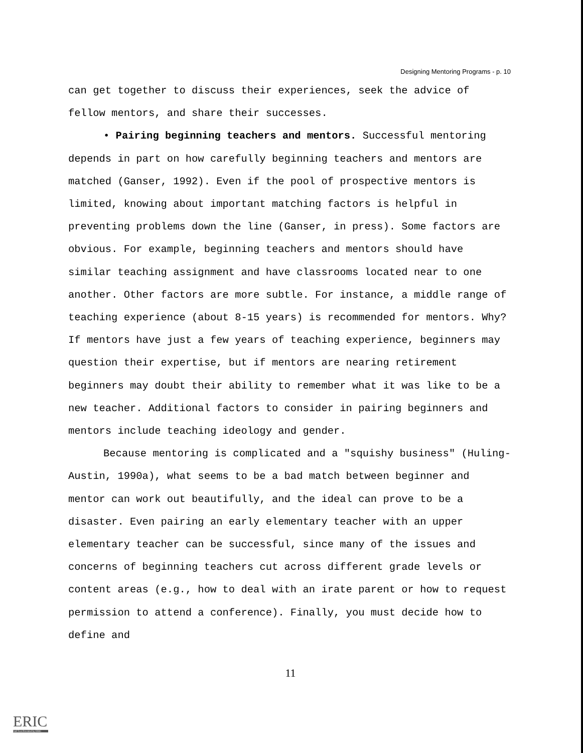Designing Mentoring Programs - p. 10
can get together to discuss their experiences, seek the advice of fellow mentors, and share their successes.
• Pairing beginning teachers and mentors. Successful mentoring depends in part on how carefully beginning teachers and mentors are matched (Ganser, 1992). Even if the pool of prospective mentors is limited, knowing about important matching factors is helpful in preventing problems down the line (Ganser, in press). Some factors are obvious. For example, beginning teachers and mentors should have similar teaching assignment and have classrooms located near to one another. Other factors are more subtle. For instance, a middle range of teaching experience (about 8-15 years) is recommended for mentors. Why? If mentors have just a few years of teaching experience, beginners may question their expertise, but if mentors are nearing retirement beginners may doubt their ability to remember what it was like to be a new teacher. Additional factors to consider in pairing beginners and mentors include teaching ideology and gender.
Because mentoring is complicated and a "squishy business" (Huling-Austin, 1990a), what seems to be a bad match between beginner and mentor can work out beautifully, and the ideal can prove to be a disaster. Even pairing an early elementary teacher with an upper elementary teacher can be successful, since many of the issues and concerns of beginning teachers cut across different grade levels or content areas (e.g., how to deal with an irate parent or how to request permission to attend a conference). Finally, you must decide how to define and
11
ERIC
Full Text Provided by ERIC